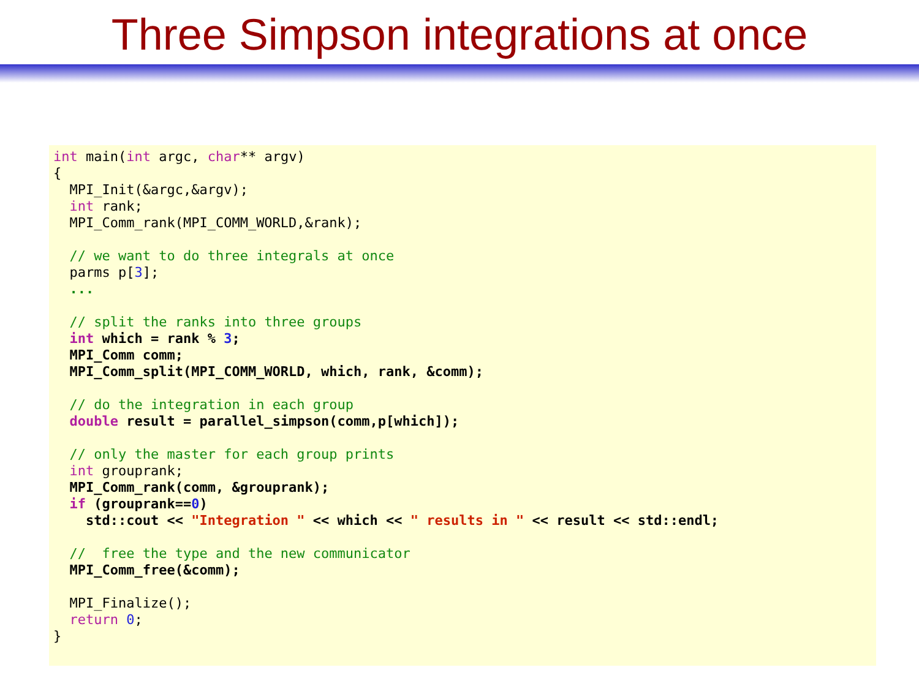Three Simpson integrations at once
int main(int argc, char** argv)
{
  MPI_Init(&argc,&argv);
  int rank;
  MPI_Comm_rank(MPI_COMM_WORLD,&rank);

  // we want to do three integrals at once
  parms p[3];
  ...

  // split the ranks into three groups
  int which = rank % 3;
  MPI_Comm comm;
  MPI_Comm_split(MPI_COMM_WORLD, which, rank, &comm);

  // do the integration in each group
  double result = parallel_simpson(comm,p[which]);

  // only the master for each group prints
  int grouprank;
  MPI_Comm_rank(comm, &grouprank);
  if (grouprank==0)
    std::cout << "Integration " << which << " results in " << result << std::endl;

  //  free the type and the new communicator
  MPI_Comm_free(&comm);

  MPI_Finalize();
  return 0;
}